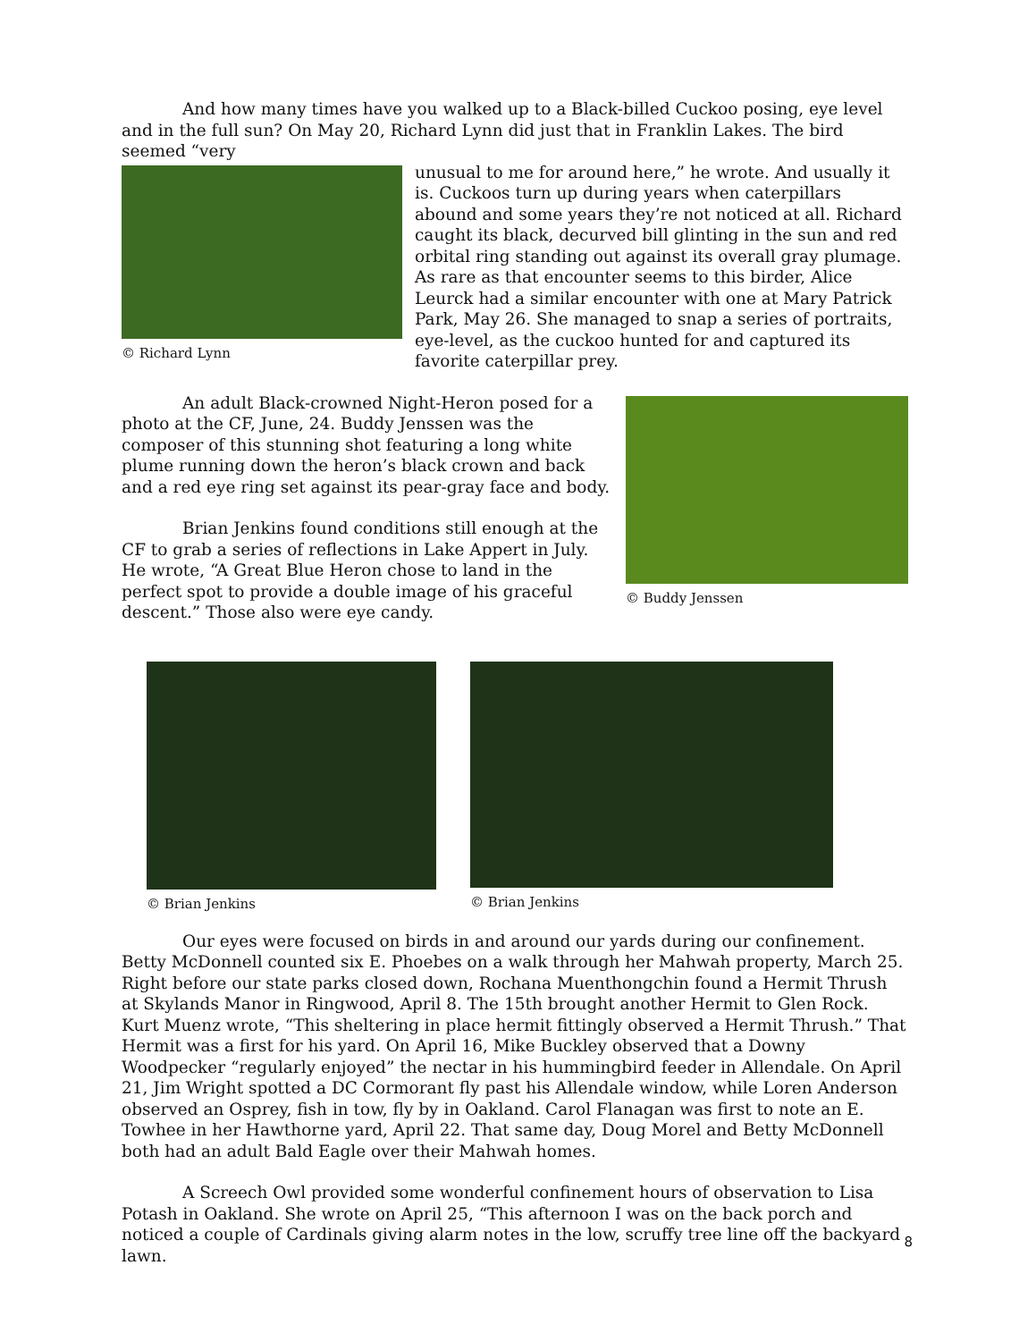And how many times have you walked up to a Black-billed Cuckoo posing, eye level and in the full sun? On May 20, Richard Lynn did just that in Franklin Lakes. The bird seemed “very
© Richard Lynn
unusual to me for around here,” he wrote. And usually it is. Cuckoos turn up during years when caterpillars abound and some years they’re not noticed at all. Richard caught its black, decurved bill glinting in the sun and red orbital ring standing out against its overall gray plumage. As rare as that encounter seems to this birder, Alice Leurck had a similar encounter with one at Mary Patrick Park, May 26. She managed to snap a series of portraits, eye-level, as the cuckoo hunted for and captured its favorite caterpillar prey.
© Buddy Jenssen
An adult Black-crowned Night-Heron posed for a photo at the CF, June, 24. Buddy Jenssen was the composer of this stunning shot featuring a long white plume running down the heron’s black crown and back and a red eye ring set against its pear-gray face and body.
Brian Jenkins found conditions still enough at the CF to grab a series of reflections in Lake Appert in July. He wrote, “A Great Blue Heron chose to land in the perfect spot to provide a double image of his graceful descent.” Those also were eye candy.
© Brian Jenkins © Brian Jenkins
Our eyes were focused on birds in and around our yards during our confinement. Betty McDonnell counted six E. Phoebes on a walk through her Mahwah property, March 25. Right before our state parks closed down, Rochana Muenthongchin found a Hermit Thrush at Skylands Manor in Ringwood, April 8. The 15th brought another Hermit to Glen Rock. Kurt Muenz wrote, “This sheltering in place hermit fittingly observed a Hermit Thrush.” That Hermit was a first for his yard. On April 16, Mike Buckley observed that a Downy Woodpecker “regularly enjoyed” the nectar in his hummingbird feeder in Allendale. On April 21, Jim Wright spotted a DC Cormorant fly past his Allendale window, while Loren Anderson observed an Osprey, fish in tow, fly by in Oakland. Carol Flanagan was first to note an E. Towhee in her Hawthorne yard, April 22. That same day, Doug Morel and Betty McDonnell both had an adult Bald Eagle over their Mahwah homes.
A Screech Owl provided some wonderful confinement hours of observation to Lisa Potash in Oakland. She wrote on April 25, “This afternoon I was on the back porch and noticed a couple of Cardinals giving alarm notes in the low, scruffy tree line off the backyard lawn.
8